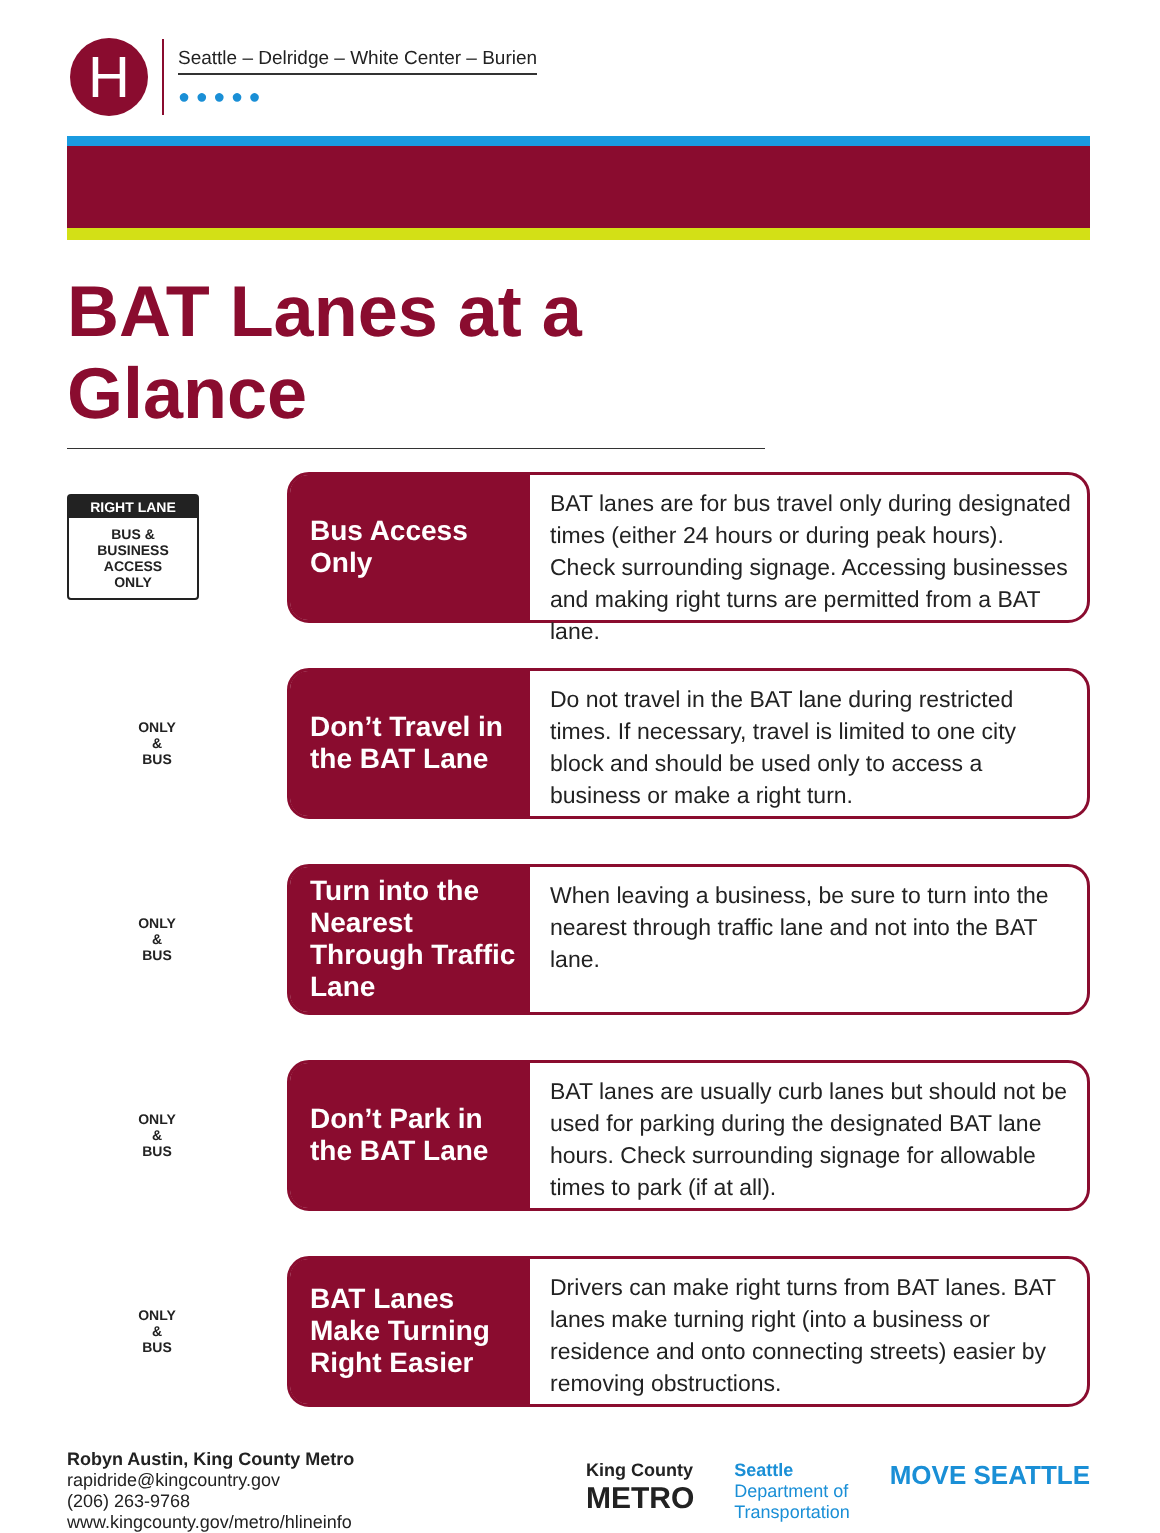H
Seattle – Delridge – White Center – Burien
● ● ● ● ●
BAT Lanes at a Glance
RIGHT LANE
BUS &
BUSINESS
ACCESS
ONLY
Bus Access Only
BAT lanes are for bus travel only during designated times (either 24 hours or during peak hours). Check surrounding signage. Accessing businesses and making right turns are permitted from a BAT lane.
ONLY
&
BUS
Don’t Travel in the BAT Lane
Do not travel in the BAT lane during restricted times. If necessary, travel is limited to one city block and should be used only to access a business or make a right turn.
ONLY
&
BUS
Turn into the Nearest Through Traffic Lane
When leaving a business, be sure to turn into the nearest through traffic lane and not into the BAT lane.
ONLY
&
BUS
Don’t Park in the BAT Lane
BAT lanes are usually curb lanes but should not be used for parking during the designated BAT lane hours. Check surrounding signage for allowable times to park (if at all).
ONLY
&
BUS
BAT Lanes Make Turning Right Easier
Drivers can make right turns from BAT lanes. BAT lanes make turning right (into a business or residence and onto connecting streets) easier by removing obstructions.
Robyn Austin, King County Metro
rapidride@kingcountry.gov
(206) 263-9768
www.kingcounty.gov/metro/hlineinfo
King County
METRO
Seattle
Department of
Transportation
MOVE SEATTLE